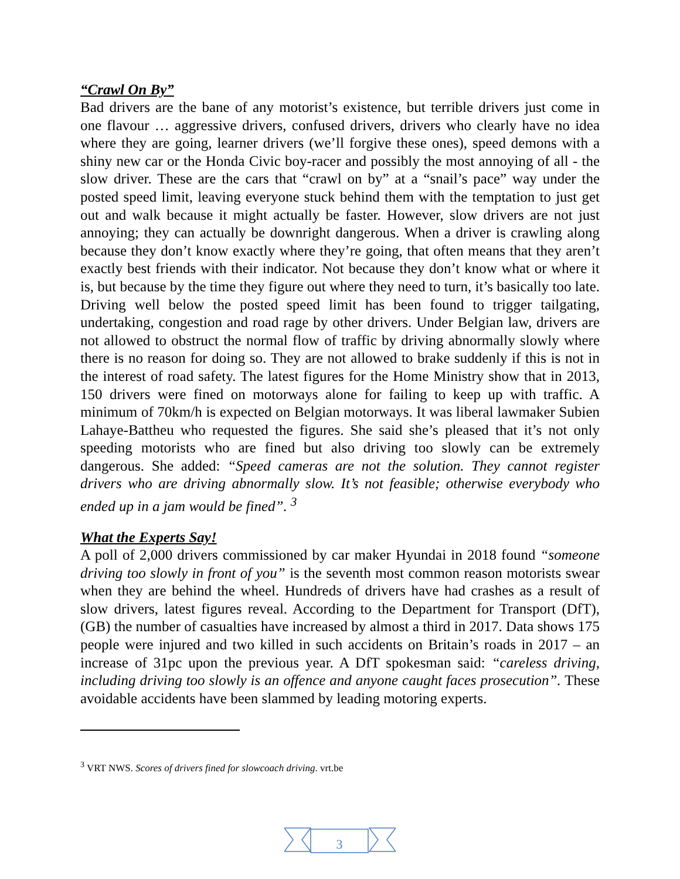“Crawl On By”
Bad drivers are the bane of any motorist’s existence, but terrible drivers just come in one flavour … aggressive drivers, confused drivers, drivers who clearly have no idea where they are going, learner drivers (we’ll forgive these ones), speed demons with a shiny new car or the Honda Civic boy-racer and possibly the most annoying of all - the slow driver. These are the cars that “crawl on by” at a “snail’s pace” way under the posted speed limit, leaving everyone stuck behind them with the temptation to just get out and walk because it might actually be faster. However, slow drivers are not just annoying; they can actually be downright dangerous. When a driver is crawling along because they don’t know exactly where they’re going, that often means that they aren’t exactly best friends with their indicator. Not because they don’t know what or where it is, but because by the time they figure out where they need to turn, it’s basically too late. Driving well below the posted speed limit has been found to trigger tailgating, undertaking, congestion and road rage by other drivers. Under Belgian law, drivers are not allowed to obstruct the normal flow of traffic by driving abnormally slowly where there is no reason for doing so. They are not allowed to brake suddenly if this is not in the interest of road safety. The latest figures for the Home Ministry show that in 2013, 150 drivers were fined on motorways alone for failing to keep up with traffic. A minimum of 70km/h is expected on Belgian motorways. It was liberal lawmaker Subien Lahaye-Battheu who requested the figures. She said she’s pleased that it’s not only speeding motorists who are fined but also driving too slowly can be extremely dangerous. She added: “Speed cameras are not the solution. They cannot register drivers who are driving abnormally slow. It’s not feasible; otherwise everybody who ended up in a jam would be fined”. <sup>3</sup>
What the Experts Say!
A poll of 2,000 drivers commissioned by car maker Hyundai in 2018 found “someone driving too slowly in front of you” is the seventh most common reason motorists swear when they are behind the wheel. Hundreds of drivers have had crashes as a result of slow drivers, latest figures reveal. According to the Department for Transport (DfT), (GB) the number of casualties have increased by almost a third in 2017. Data shows 175 people were injured and two killed in such accidents on Britain’s roads in 2017 – an increase of 31pc upon the previous year. A DfT spokesman said: “careless driving, including driving too slowly is an offence and anyone caught faces prosecution”. These avoidable accidents have been slammed by leading motoring experts.
<sup>3</sup> VRT NWS. Scores of drivers fined for slowcoach driving. vrt.be
3